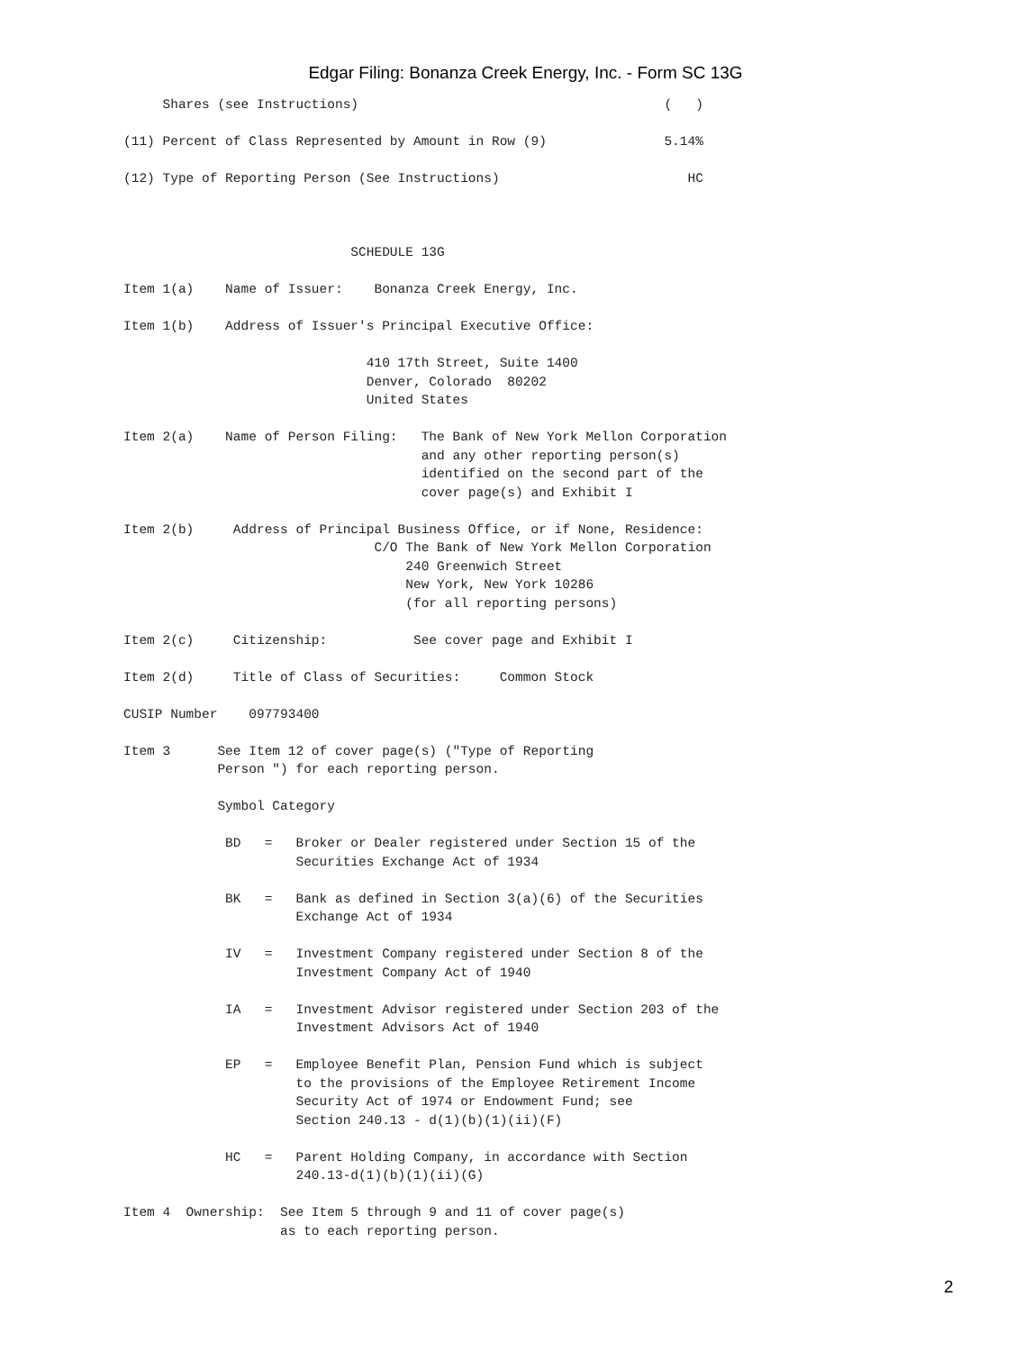Edgar Filing: Bonanza Creek Energy, Inc. - Form SC 13G
     Shares (see Instructions)                                       (   )

(11) Percent of Class Represented by Amount in Row (9)               5.14%

(12) Type of Reporting Person (See Instructions)                        HC



                             SCHEDULE 13G

Item 1(a)    Name of Issuer:    Bonanza Creek Energy, Inc.

Item 1(b)    Address of Issuer's Principal Executive Office:

                               410 17th Street, Suite 1400
                               Denver, Colorado  80202
                               United States

Item 2(a)    Name of Person Filing:   The Bank of New York Mellon Corporation
                                      and any other reporting person(s)
                                      identified on the second part of the
                                      cover page(s) and Exhibit I

Item 2(b)     Address of Principal Business Office, or if None, Residence:
                                C/O The Bank of New York Mellon Corporation
                                    240 Greenwich Street
                                    New York, New York 10286
                                    (for all reporting persons)

Item 2(c)     Citizenship:           See cover page and Exhibit I

Item 2(d)     Title of Class of Securities:     Common Stock

CUSIP Number    097793400

Item 3      See Item 12 of cover page(s) ("Type of Reporting
            Person ") for each reporting person.

            Symbol Category

             BD   =   Broker or Dealer registered under Section 15 of the
                      Securities Exchange Act of 1934

             BK   =   Bank as defined in Section 3(a)(6) of the Securities
                      Exchange Act of 1934

             IV   =   Investment Company registered under Section 8 of the
                      Investment Company Act of 1940

             IA   =   Investment Advisor registered under Section 203 of the
                      Investment Advisors Act of 1940

             EP   =   Employee Benefit Plan, Pension Fund which is subject
                      to the provisions of the Employee Retirement Income
                      Security Act of 1974 or Endowment Fund; see
                      Section 240.13 - d(1)(b)(1)(ii)(F)

             HC   =   Parent Holding Company, in accordance with Section
                      240.13-d(1)(b)(1)(ii)(G)

Item 4  Ownership:  See Item 5 through 9 and 11 of cover page(s)
                    as to each reporting person.
2